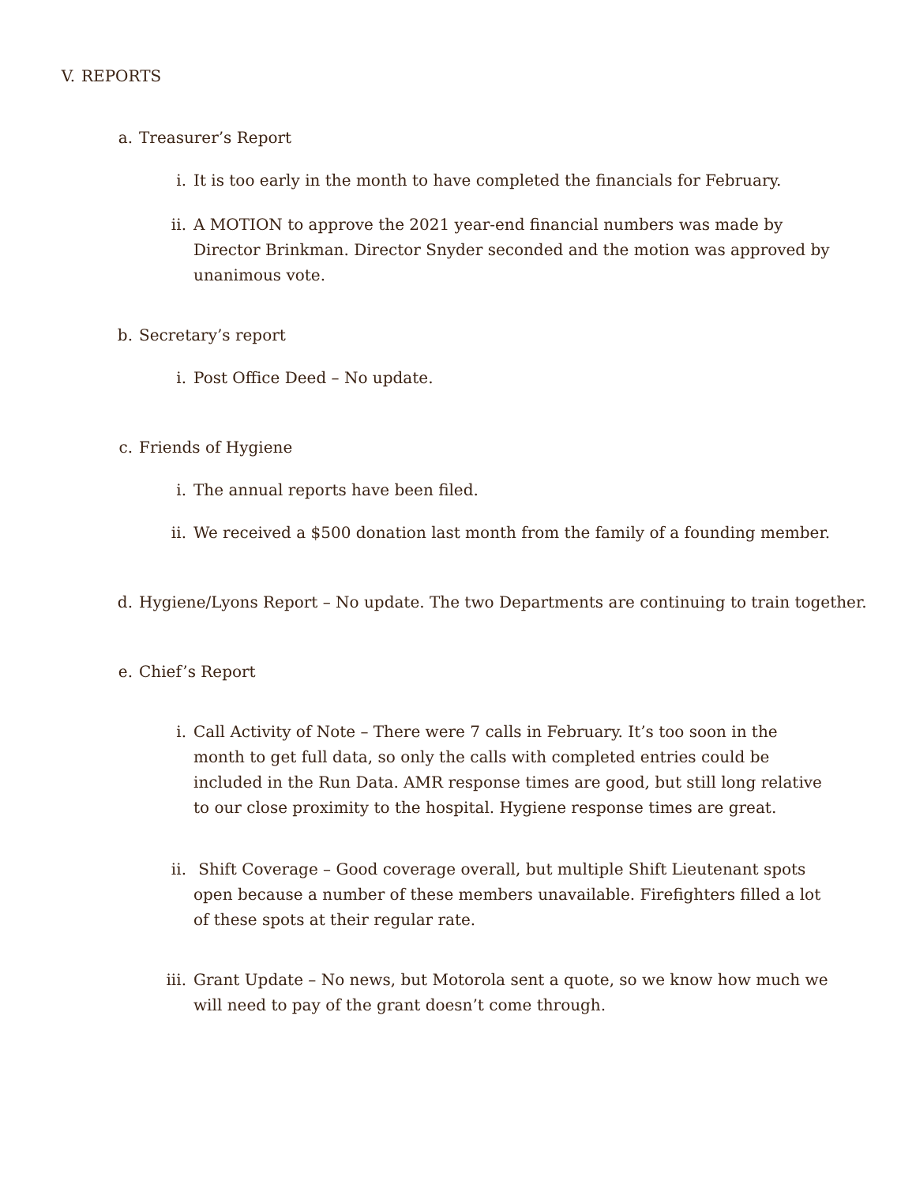V. REPORTS
a. Treasurer’s Report
i. It is too early in the month to have completed the financials for February.
ii. A MOTION to approve the 2021 year-end financial numbers was made by Director Brinkman. Director Snyder seconded and the motion was approved by unanimous vote.
b. Secretary’s report
i. Post Office Deed – No update.
c. Friends of Hygiene
i. The annual reports have been filed.
ii. We received a $500 donation last month from the family of a founding member.
d. Hygiene/Lyons Report – No update. The two Departments are continuing to train together.
e. Chief’s Report
i. Call Activity of Note – There were 7 calls in February. It’s too soon in the month to get full data, so only the calls with completed entries could be included in the Run Data. AMR response times are good, but still long relative to our close proximity to the hospital. Hygiene response times are great.
ii. Shift Coverage – Good coverage overall, but multiple Shift Lieutenant spots open because a number of these members unavailable. Firefighters filled a lot of these spots at their regular rate.
iii. Grant Update – No news, but Motorola sent a quote, so we know how much we will need to pay of the grant doesn’t come through.